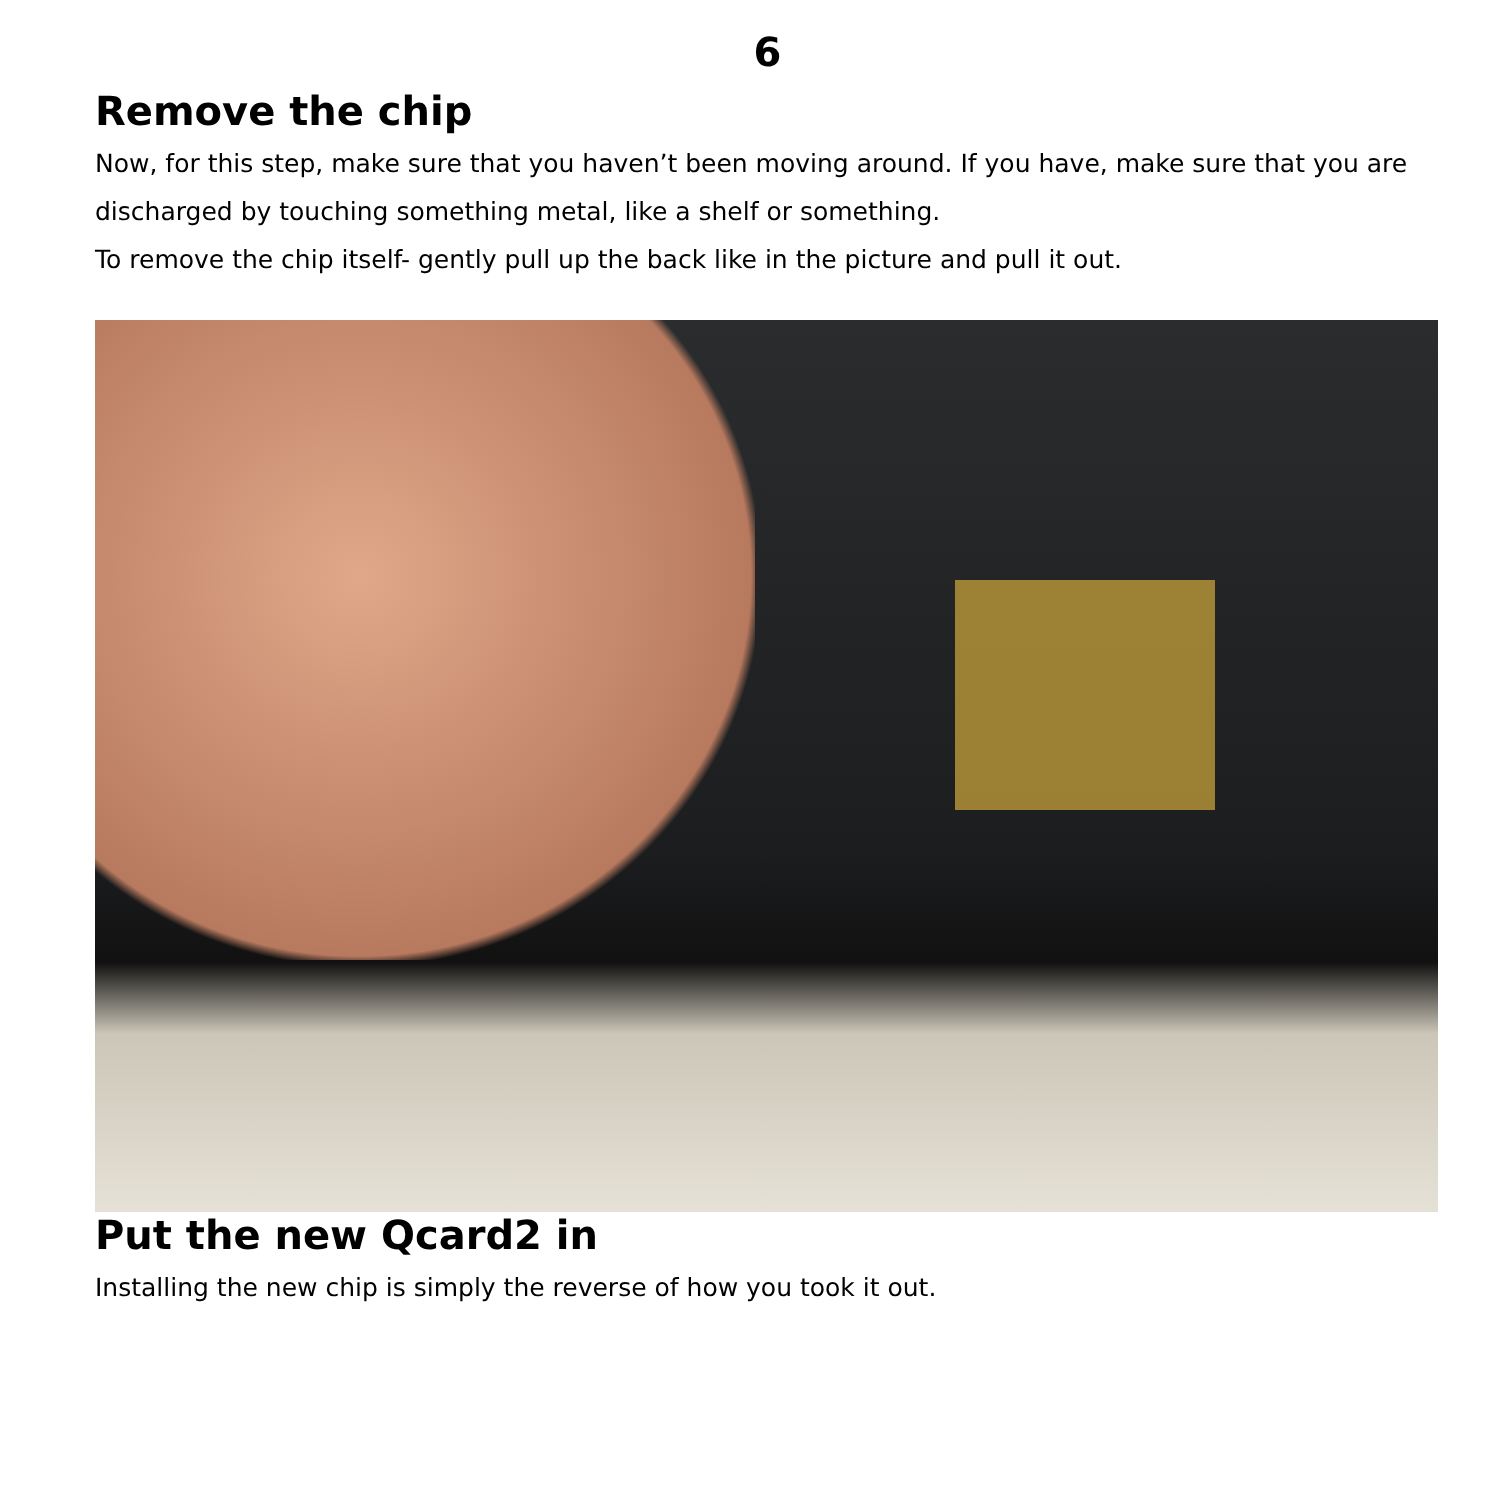6
Remove the chip
Now, for this step, make sure that you haven’t been moving around. If you have, make sure that you are discharged by touching something metal, like a shelf or something.
To remove the chip itself- gently pull up the back like in the picture and pull it out.
Put the new Qcard2 in
Installing the new chip is simply the reverse of how you took it out.